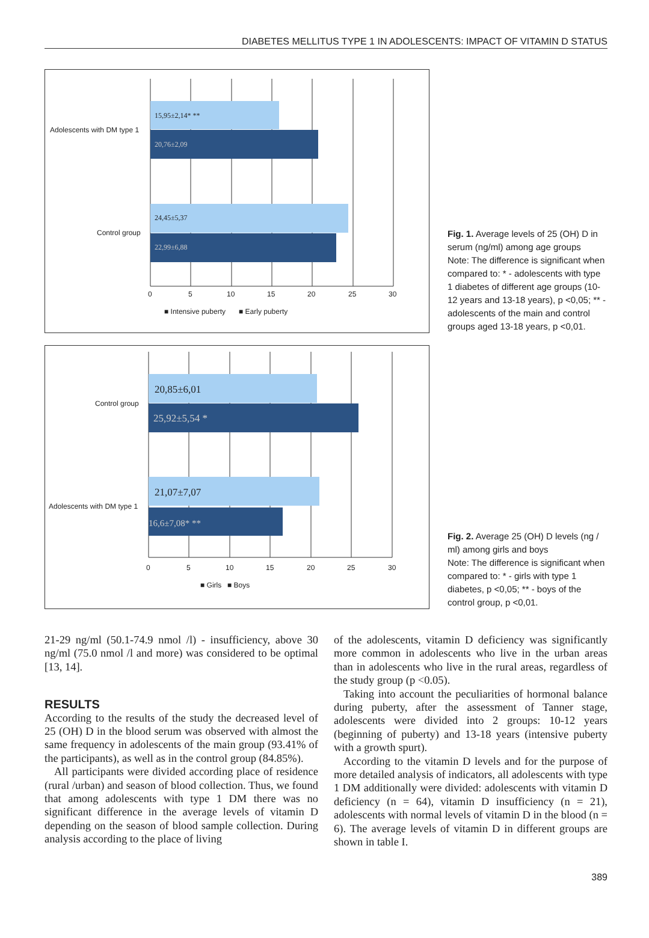DIABETES MELLITUS TYPE 1 IN ADOLESCENTS: IMPACT OF VITAMIN D STATUS
15,95±2,14* **
20,76±2,09
24,45±5,37
22,99±6,88
Adolescents with DM type 1
Control group
0
5
10
15
20
25
30
■ Intensive puberty
■ Early puberty
Fig. 1. Average levels of 25 (OH) D in serum (ng/ml) among age groups
Note: The difference is significant when compared to: * - adolescents with type 1 diabetes of different age groups (10-12 years and 13-18 years), p <0,05; ** - adolescents of the main and control groups aged 13-18 years, p <0,01.
20,85±6,01
25,92±5,54 *
21,07±7,07
16,6±7,08* **
Control group
Adolescents with DM type 1
0
5
10
15
20
25
30
■ Girls
■ Boys
Fig. 2. Average 25 (OH) D levels (ng / ml) among girls and boys
Note: The difference is significant when compared to: * - girls with type 1 diabetes, p <0,05; ** - boys of the control group, p <0,01.
21-29 ng/ml (50.1-74.9 nmol /l) - insufficiency, above 30 ng/ml (75.0 nmol /l and more) was considered to be optimal [13, 14].
RESULTS
According to the results of the study the decreased level of 25 (OH) D in the blood serum was observed with almost the same frequency in adolescents of the main group (93.41% of the participants), as well as in the control group (84.85%).
All participants were divided according place of residence (rural /urban) and season of blood collection. Thus, we found that among adolescents with type 1 DM there was no significant difference in the average levels of vitamin D depending on the season of blood sample collection. During analysis according to the place of living
of the adolescents, vitamin D deficiency was significantly more common in adolescents who live in the urban areas than in adolescents who live in the rural areas, regardless of the study group (p <0.05).
Taking into account the peculiarities of hormonal balance during puberty, after the assessment of Tanner stage, adolescents were divided into 2 groups: 10-12 years (beginning of puberty) and 13-18 years (intensive puberty with a growth spurt).
According to the vitamin D levels and for the purpose of more detailed analysis of indicators, all adolescents with type 1 DM additionally were divided: adolescents with vitamin D deficiency (n = 64), vitamin D insufficiency (n = 21), adolescents with normal levels of vitamin D in the blood (n = 6). The average levels of vitamin D in different groups are shown in table I.
389